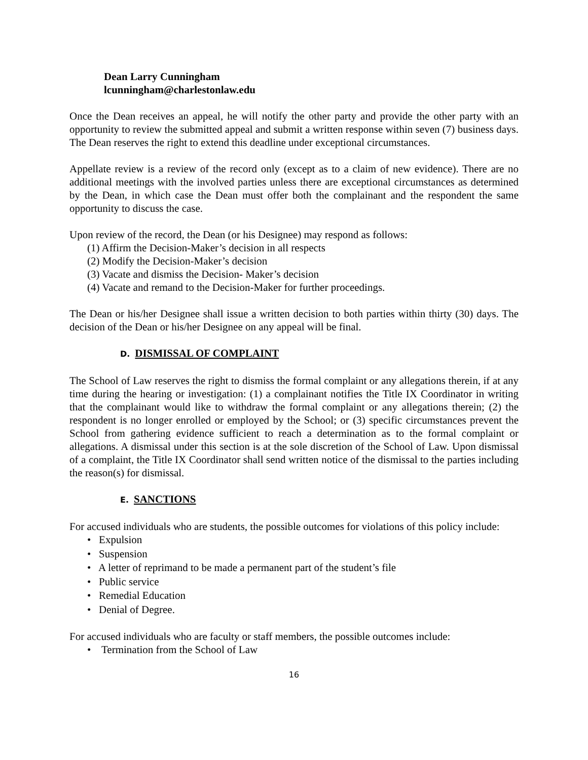Dean Larry Cunningham
lcunningham@charlestonlaw.edu
Once the Dean receives an appeal, he will notify the other party and provide the other party with an opportunity to review the submitted appeal and submit a written response within seven (7) business days. The Dean reserves the right to extend this deadline under exceptional circumstances.
Appellate review is a review of the record only (except as to a claim of new evidence). There are no additional meetings with the involved parties unless there are exceptional circumstances as determined by the Dean, in which case the Dean must offer both the complainant and the respondent the same opportunity to discuss the case.
Upon review of the record, the Dean (or his Designee) may respond as follows:
(1) Affirm the Decision-Maker’s decision in all respects
(2) Modify the Decision-Maker’s decision
(3) Vacate and dismiss the Decision- Maker’s decision
(4) Vacate and remand to the Decision-Maker for further proceedings.
The Dean or his/her Designee shall issue a written decision to both parties within thirty (30) days. The decision of the Dean or his/her Designee on any appeal will be final.
D. DISMISSAL OF COMPLAINT
The School of Law reserves the right to dismiss the formal complaint or any allegations therein, if at any time during the hearing or investigation: (1) a complainant notifies the Title IX Coordinator in writing that the complainant would like to withdraw the formal complaint or any allegations therein; (2) the respondent is no longer enrolled or employed by the School; or (3) specific circumstances prevent the School from gathering evidence sufficient to reach a determination as to the formal complaint or allegations. A dismissal under this section is at the sole discretion of the School of Law. Upon dismissal of a complaint, the Title IX Coordinator shall send written notice of the dismissal to the parties including the reason(s) for dismissal.
E. SANCTIONS
For accused individuals who are students, the possible outcomes for violations of this policy include:
• Expulsion
• Suspension
• A letter of reprimand to be made a permanent part of the student’s file
• Public service
• Remedial Education
• Denial of Degree.
For accused individuals who are faculty or staff members, the possible outcomes include:
• Termination from the School of Law
16